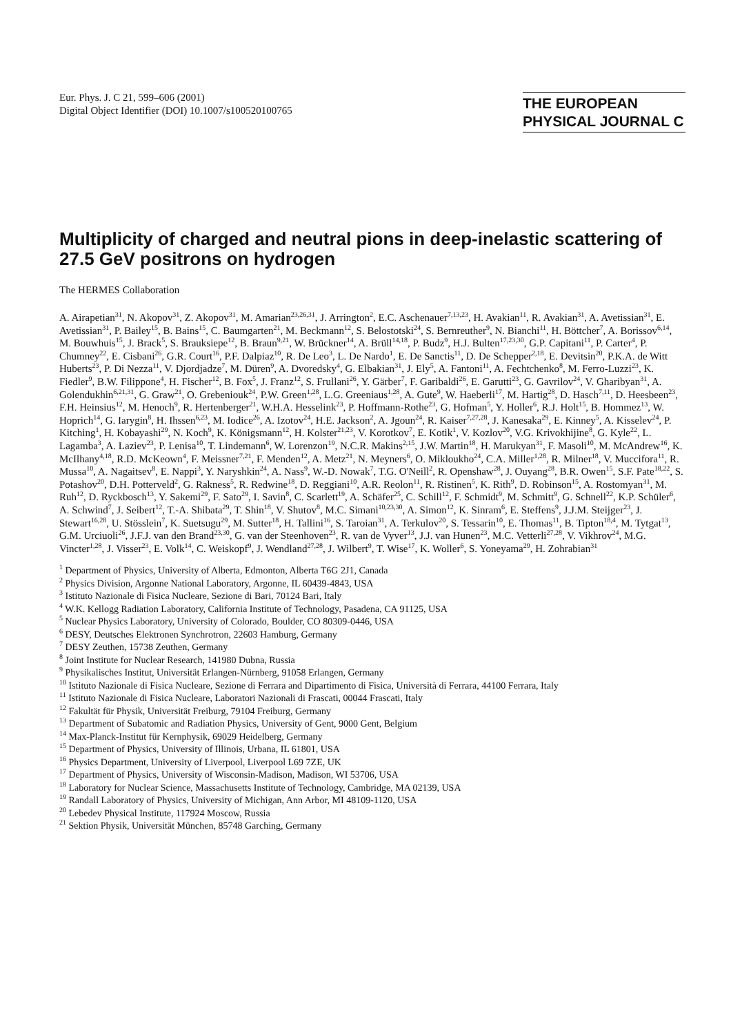Eur. Phys. J. C 21, 599–606 (2001)
Digital Object Identifier (DOI) 10.1007/s100520100765
THE EUROPEAN
PHYSICAL JOURNAL C
Multiplicity of charged and neutral pions in deep-inelastic scattering of 27.5 GeV positrons on hydrogen
The HERMES Collaboration
A. Airapetian<sup>31</sup>, N. Akopov<sup>31</sup>, Z. Akopov<sup>31</sup>, M. Amarian<sup>23,26,31</sup>, J. Arrington<sup>2</sup>, E.C. Aschenauer<sup>7,13,23</sup>, H. Avakian<sup>11</sup>, R. Avakian<sup>31</sup>, A. Avetissian<sup>31</sup>, E. Avetissian<sup>31</sup>, P. Bailey<sup>15</sup>, B. Bains<sup>15</sup>, C. Baumgarten<sup>21</sup>, M. Beckmann<sup>12</sup>, S. Belostotski<sup>24</sup>, S. Bernreuther<sup>9</sup>, N. Bianchi<sup>11</sup>, H. Böttcher<sup>7</sup>, A. Borissov<sup>6,14</sup>, M. Bouwhuis<sup>15</sup>, J. Brack<sup>5</sup>, S. Brauksiepe<sup>12</sup>, B. Braun<sup>9,21</sup>, W. Brückner<sup>14</sup>, A. Brüll<sup>14,18</sup>, P. Budz<sup>9</sup>, H.J. Bulten<sup>17,23,30</sup>, G.P. Capitani<sup>11</sup>, P. Carter<sup>4</sup>, P. Chumney<sup>22</sup>, E. Cisbani<sup>26</sup>, G.R. Court<sup>16</sup>, P.F. Dalpiaz<sup>10</sup>, R. De Leo<sup>3</sup>, L. De Nardo<sup>1</sup>, E. De Sanctis<sup>11</sup>, D. De Schepper<sup>2,18</sup>, E. Devitsin<sup>20</sup>, P.K.A. de Witt Huberts<sup>23</sup>, P. Di Nezza<sup>11</sup>, V. Djordjadze<sup>7</sup>, M. Düren<sup>9</sup>, A. Dvoredsky<sup>4</sup>, G. Elbakian<sup>31</sup>, J. Ely<sup>5</sup>, A. Fantoni<sup>11</sup>, A. Fechtchenko<sup>8</sup>, M. Ferro-Luzzi<sup>23</sup>, K. Fiedler<sup>9</sup>, B.W. Filippone<sup>4</sup>, H. Fischer<sup>12</sup>, B. Fox<sup>5</sup>, J. Franz<sup>12</sup>, S. Frullani<sup>26</sup>, Y. Gärber<sup>7</sup>, F. Garibaldi<sup>26</sup>, E. Garutti<sup>23</sup>, G. Gavrilov<sup>24</sup>, V. Gharibyan<sup>31</sup>, A. Golendukhin<sup>6,21,31</sup>, G. Graw<sup>21</sup>, O. Grebeniouk<sup>24</sup>, P.W. Green<sup>1,28</sup>, L.G. Greeniaus<sup>1,28</sup>, A. Gute<sup>9</sup>, W. Haeberli<sup>17</sup>, M. Hartig<sup>28</sup>, D. Hasch<sup>7,11</sup>, D. Heesbeen<sup>23</sup>, F.H. Heinsius<sup>12</sup>, M. Henoch<sup>9</sup>, R. Hertenberger<sup>21</sup>, W.H.A. Hesselink<sup>23</sup>, P. Hoffmann-Rothe<sup>23</sup>, G. Hofman<sup>5</sup>, Y. Holler<sup>6</sup>, R.J. Holt<sup>15</sup>, B. Hommez<sup>13</sup>, W. Hoprich<sup>14</sup>, G. Iarygin<sup>8</sup>, H. Ihssen<sup>6,23</sup>, M. Iodice<sup>26</sup>, A. Izotov<sup>24</sup>, H.E. Jackson<sup>2</sup>, A. Jgoun<sup>24</sup>, R. Kaiser<sup>7,27,28</sup>, J. Kanesaka<sup>29</sup>, E. Kinney<sup>5</sup>, A. Kisselev<sup>24</sup>, P. Kitching<sup>1</sup>, H. Kobayashi<sup>29</sup>, N. Koch<sup>9</sup>, K. Königsmann<sup>12</sup>, H. Kolster<sup>21,23</sup>, V. Korotkov<sup>7</sup>, E. Kotik<sup>1</sup>, V. Kozlov<sup>20</sup>, V.G. Krivokhijine<sup>8</sup>, G. Kyle<sup>22</sup>, L. Lagamba<sup>3</sup>, A. Laziev<sup>23</sup>, P. Lenisa<sup>10</sup>, T. Lindemann<sup>6</sup>, W. Lorenzon<sup>19</sup>, N.C.R. Makins<sup>2,15</sup>, J.W. Martin<sup>18</sup>, H. Marukyan<sup>31</sup>, F. Masoli<sup>10</sup>, M. McAndrew<sup>16</sup>, K. McIlhany<sup>4,18</sup>, R.D. McKeown<sup>4</sup>, F. Meissner<sup>7,21</sup>, F. Menden<sup>12</sup>, A. Metz<sup>21</sup>, N. Meyners<sup>6</sup>, O. Mikloukho<sup>24</sup>, C.A. Miller<sup>1,28</sup>, R. Milner<sup>18</sup>, V. Muccifora<sup>11</sup>, R. Mussa<sup>10</sup>, A. Nagaitsev<sup>8</sup>, E. Nappi<sup>3</sup>, Y. Naryshkin<sup>24</sup>, A. Nass<sup>9</sup>, W.-D. Nowak<sup>7</sup>, T.G. O'Neill<sup>2</sup>, R. Openshaw<sup>28</sup>, J. Ouyang<sup>28</sup>, B.R. Owen<sup>15</sup>, S.F. Pate<sup>18,22</sup>, S. Potashov<sup>20</sup>, D.H. Potterveld<sup>2</sup>, G. Rakness<sup>5</sup>, R. Redwine<sup>18</sup>, D. Reggiani<sup>10</sup>, A.R. Reolon<sup>11</sup>, R. Ristinen<sup>5</sup>, K. Rith<sup>9</sup>, D. Robinson<sup>15</sup>, A. Rostomyan<sup>31</sup>, M. Ruh<sup>12</sup>, D. Ryckbosch<sup>13</sup>, Y. Sakemi<sup>29</sup>, F. Sato<sup>29</sup>, I. Savin<sup>8</sup>, C. Scarlett<sup>19</sup>, A. Schäfer<sup>25</sup>, C. Schill<sup>12</sup>, F. Schmidt<sup>9</sup>, M. Schmitt<sup>9</sup>, G. Schnell<sup>22</sup>, K.P. Schüler<sup>6</sup>, A. Schwind<sup>7</sup>, J. Seibert<sup>12</sup>, T.-A. Shibata<sup>29</sup>, T. Shin<sup>18</sup>, V. Shutov<sup>8</sup>, M.C. Simani<sup>10,23,30</sup>, A. Simon<sup>12</sup>, K. Sinram<sup>6</sup>, E. Steffens<sup>9</sup>, J.J.M. Steijger<sup>23</sup>, J. Stewart<sup>16,28</sup>, U. Stösslein<sup>7</sup>, K. Suetsugu<sup>29</sup>, M. Sutter<sup>18</sup>, H. Tallini<sup>16</sup>, S. Taroian<sup>31</sup>, A. Terkulov<sup>20</sup>, S. Tessarin<sup>10</sup>, E. Thomas<sup>11</sup>, B. Tipton<sup>18,4</sup>, M. Tytgat<sup>13</sup>, G.M. Urciuoli<sup>26</sup>, J.F.J. van den Brand<sup>23,30</sup>, G. van der Steenhoven<sup>23</sup>, R. van de Vyver<sup>13</sup>, J.J. van Hunen<sup>23</sup>, M.C. Vetterli<sup>27,28</sup>, V. Vikhrov<sup>24</sup>, M.G. Vincter<sup>1,28</sup>, J. Visser<sup>23</sup>, E. Volk<sup>14</sup>, C. Weiskopf<sup>9</sup>, J. Wendland<sup>27,28</sup>, J. Wilbert<sup>9</sup>, T. Wise<sup>17</sup>, K. Woller<sup>6</sup>, S. Yoneyama<sup>29</sup>, H. Zohrabian<sup>31</sup>
<sup>1</sup> Department of Physics, University of Alberta, Edmonton, Alberta T6G 2J1, Canada
<sup>2</sup> Physics Division, Argonne National Laboratory, Argonne, IL 60439-4843, USA
<sup>3</sup> Istituto Nazionale di Fisica Nucleare, Sezione di Bari, 70124 Bari, Italy
<sup>4</sup> W.K. Kellogg Radiation Laboratory, California Institute of Technology, Pasadena, CA 91125, USA
<sup>5</sup> Nuclear Physics Laboratory, University of Colorado, Boulder, CO 80309-0446, USA
<sup>6</sup> DESY, Deutsches Elektronen Synchrotron, 22603 Hamburg, Germany
<sup>7</sup> DESY Zeuthen, 15738 Zeuthen, Germany
<sup>8</sup> Joint Institute for Nuclear Research, 141980 Dubna, Russia
<sup>9</sup> Physikalisches Institut, Universität Erlangen-Nürnberg, 91058 Erlangen, Germany
<sup>10</sup> Istituto Nazionale di Fisica Nucleare, Sezione di Ferrara and Dipartimento di Fisica, Università di Ferrara, 44100 Ferrara, Italy
<sup>11</sup> Istituto Nazionale di Fisica Nucleare, Laboratori Nazionali di Frascati, 00044 Frascati, Italy
<sup>12</sup> Fakultät für Physik, Universität Freiburg, 79104 Freiburg, Germany
<sup>13</sup> Department of Subatomic and Radiation Physics, University of Gent, 9000 Gent, Belgium
<sup>14</sup> Max-Planck-Institut für Kernphysik, 69029 Heidelberg, Germany
<sup>15</sup> Department of Physics, University of Illinois, Urbana, IL 61801, USA
<sup>16</sup> Physics Department, University of Liverpool, Liverpool L69 7ZE, UK
<sup>17</sup> Department of Physics, University of Wisconsin-Madison, Madison, WI 53706, USA
<sup>18</sup> Laboratory for Nuclear Science, Massachusetts Institute of Technology, Cambridge, MA 02139, USA
<sup>19</sup> Randall Laboratory of Physics, University of Michigan, Ann Arbor, MI 48109-1120, USA
<sup>20</sup> Lebedev Physical Institute, 117924 Moscow, Russia
<sup>21</sup> Sektion Physik, Universität München, 85748 Garching, Germany